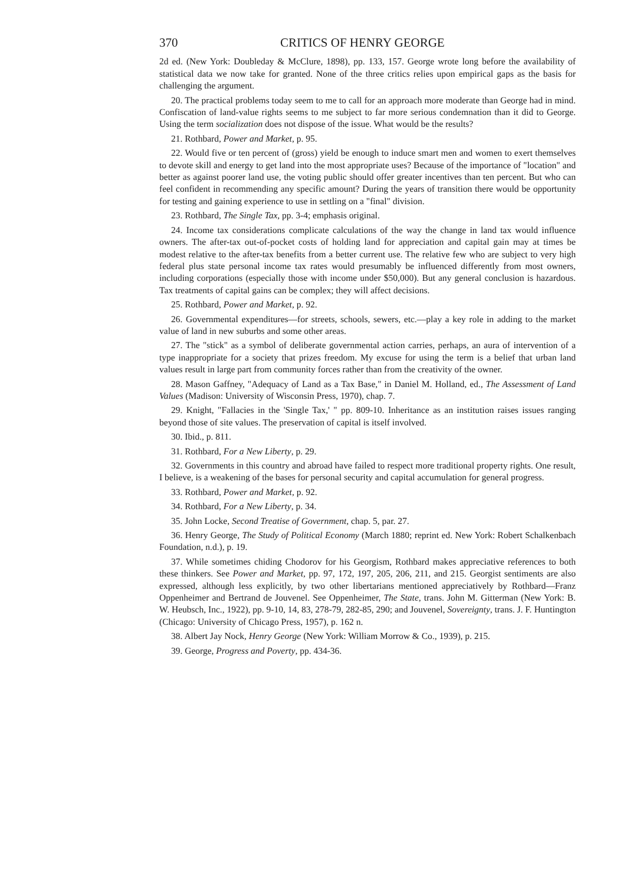370 CRITICS OF HENRY GEORGE
2d ed. (New York: Doubleday & McClure, 1898), pp. 133, 157. George wrote long before the availability of statistical data we now take for granted. None of the three critics relies upon empirical gaps as the basis for challenging the argument.
20. The practical problems today seem to me to call for an approach more moderate than George had in mind. Confiscation of land-value rights seems to me subject to far more serious condemnation than it did to George. Using the term socialization does not dispose of the issue. What would be the results?
21. Rothbard, Power and Market, p. 95.
22. Would five or ten percent of (gross) yield be enough to induce smart men and women to exert themselves to devote skill and energy to get land into the most appropriate uses? Because of the importance of "location" and better as against poorer land use, the voting public should offer greater incentives than ten percent. But who can feel confident in recommending any specific amount? During the years of transition there would be opportunity for testing and gaining experience to use in settling on a "final" division.
23. Rothbard, The Single Tax, pp. 3-4; emphasis original.
24. Income tax considerations complicate calculations of the way the change in land tax would influence owners. The after-tax out-of-pocket costs of holding land for appreciation and capital gain may at times be modest relative to the after-tax benefits from a better current use. The relative few who are subject to very high federal plus state personal income tax rates would presumably be influenced differently from most owners, including corporations (especially those with income under $50,000). But any general conclusion is hazardous. Tax treatments of capital gains can be complex; they will affect decisions.
25. Rothbard, Power and Market, p. 92.
26. Governmental expenditures—for streets, schools, sewers, etc.—play a key role in adding to the market value of land in new suburbs and some other areas.
27. The "stick" as a symbol of deliberate governmental action carries, perhaps, an aura of intervention of a type inappropriate for a society that prizes freedom. My excuse for using the term is a belief that urban land values result in large part from community forces rather than from the creativity of the owner.
28. Mason Gaffney, "Adequacy of Land as a Tax Base," in Daniel M. Holland, ed., The Assessment of Land Values (Madison: University of Wisconsin Press, 1970), chap. 7.
29. Knight, "Fallacies in the 'Single Tax,' " pp. 809-10. Inheritance as an institution raises issues ranging beyond those of site values. The preservation of capital is itself involved.
30. Ibid., p. 811.
31. Rothbard, For a New Liberty, p. 29.
32. Governments in this country and abroad have failed to respect more traditional property rights. One result, I believe, is a weakening of the bases for personal security and capital accumulation for general progress.
33. Rothbard, Power and Market, p. 92.
34. Rothbard, For a New Liberty, p. 34.
35. John Locke, Second Treatise of Government, chap. 5, par. 27.
36. Henry George, The Study of Political Economy (March 1880; reprint ed. New York: Robert Schalkenbach Foundation, n.d.), p. 19.
37. While sometimes chiding Chodorov for his Georgism, Rothbard makes appreciative references to both these thinkers. See Power and Market, pp. 97, 172, 197, 205, 206, 211, and 215. Georgist sentiments are also expressed, although less explicitly, by two other libertarians mentioned appreciatively by Rothbard—Franz Oppenheimer and Bertrand de Jouvenel. See Oppenheimer, The State, trans. John M. Gitterman (New York: B. W. Heubsch, Inc., 1922), pp. 9-10, 14, 83, 278-79, 282-85, 290; and Jouvenel, Sovereignty, trans. J. F. Huntington (Chicago: University of Chicago Press, 1957), p. 162 n.
38. Albert Jay Nock, Henry George (New York: William Morrow & Co., 1939), p. 215.
39. George, Progress and Poverty, pp. 434-36.